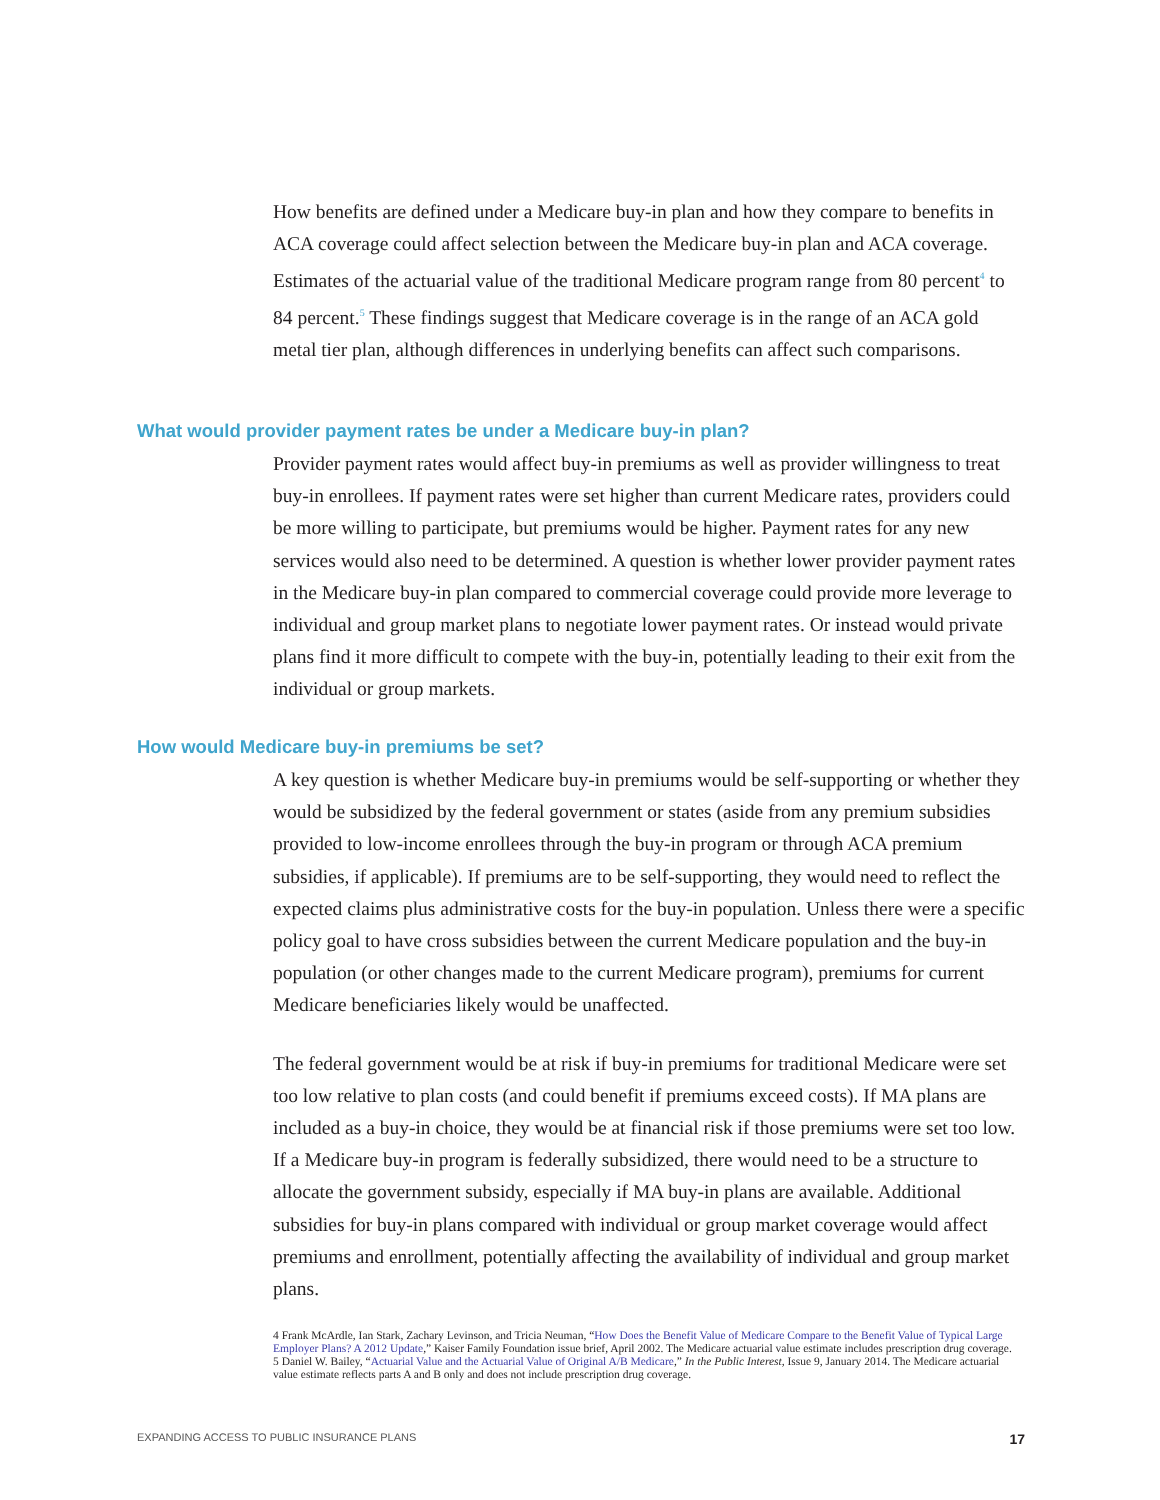How benefits are defined under a Medicare buy-in plan and how they compare to benefits in ACA coverage could affect selection between the Medicare buy-in plan and ACA coverage. Estimates of the actuarial value of the traditional Medicare program range from 80 percent<sup>4</sup> to 84 percent.<sup>5</sup> These findings suggest that Medicare coverage is in the range of an ACA gold metal tier plan, although differences in underlying benefits can affect such comparisons.
What would provider payment rates be under a Medicare buy-in plan?
Provider payment rates would affect buy-in premiums as well as provider willingness to treat buy-in enrollees. If payment rates were set higher than current Medicare rates, providers could be more willing to participate, but premiums would be higher. Payment rates for any new services would also need to be determined. A question is whether lower provider payment rates in the Medicare buy-in plan compared to commercial coverage could provide more leverage to individual and group market plans to negotiate lower payment rates. Or instead would private plans find it more difficult to compete with the buy-in, potentially leading to their exit from the individual or group markets.
How would Medicare buy-in premiums be set?
A key question is whether Medicare buy-in premiums would be self-supporting or whether they would be subsidized by the federal government or states (aside from any premium subsidies provided to low-income enrollees through the buy-in program or through ACA premium subsidies, if applicable). If premiums are to be self-supporting, they would need to reflect the expected claims plus administrative costs for the buy-in population. Unless there were a specific policy goal to have cross subsidies between the current Medicare population and the buy-in population (or other changes made to the current Medicare program), premiums for current Medicare beneficiaries likely would be unaffected.
The federal government would be at risk if buy-in premiums for traditional Medicare were set too low relative to plan costs (and could benefit if premiums exceed costs). If MA plans are included as a buy-in choice, they would be at financial risk if those premiums were set too low. If a Medicare buy-in program is federally subsidized, there would need to be a structure to allocate the government subsidy, especially if MA buy-in plans are available. Additional subsidies for buy-in plans compared with individual or group market coverage would affect premiums and enrollment, potentially affecting the availability of individual and group market plans.
4 Frank McArdle, Ian Stark, Zachary Levinson, and Tricia Neuman, “How Does the Benefit Value of Medicare Compare to the Benefit Value of Typical Large Employer Plans? A 2012 Update,” Kaiser Family Foundation issue brief, April 2002. The Medicare actuarial value estimate includes prescription drug coverage.
5 Daniel W. Bailey, “Actuarial Value and the Actuarial Value of Original A/B Medicare,” In the Public Interest, Issue 9, January 2014. The Medicare actuarial value estimate reflects parts A and B only and does not include prescription drug coverage.
EXPANDING ACCESS TO PUBLIC INSURANCE PLANS 17